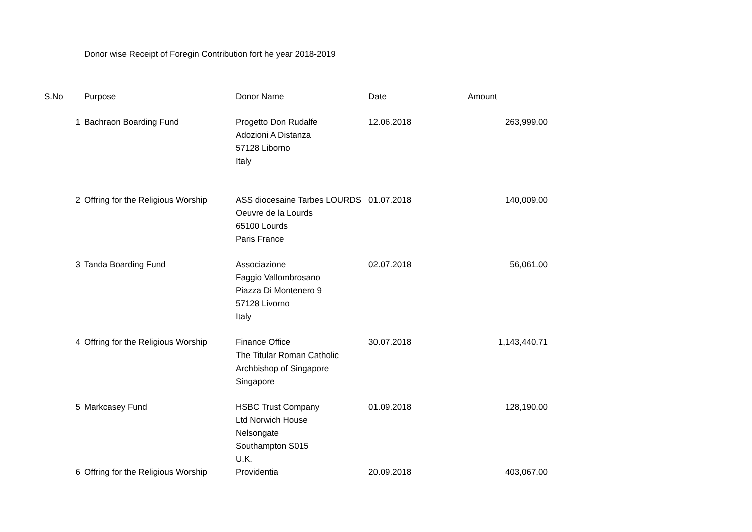Donor wise Receipt of Foregin Contribution fort he year 2018-2019
| S.No | Purpose | Donor Name | Date | Amount |
| --- | --- | --- | --- | --- |
| 1 | Bachraon Boarding Fund | Progetto Don Rudalfe Adozioni A Distanza 57128 Liborno Italy | 12.06.2018 | 263,999.00 |
| 2 | Offring for the Religious Worship | ASS diocesaine Tarbes LOURDS Oeuvre de la Lourds 65100 Lourds Paris France | 01.07.2018 | 140,009.00 |
| 3 | Tanda Boarding Fund | Associazione Faggio Vallombrosano Piazza Di Montenero 9 57128 Livorno Italy | 02.07.2018 | 56,061.00 |
| 4 | Offring for the Religious Worship | Finance Office The Titular Roman Catholic Archbishop of Singapore Singapore | 30.07.2018 | 1,143,440.71 |
| 5 | Markcasey Fund | HSBC Trust Company Ltd Norwich House Nelsongate Southampton S015 U.K. | 01.09.2018 | 128,190.00 |
| 6 | Offring for the Religious Worship | Providentia | 20.09.2018 | 403,067.00 |